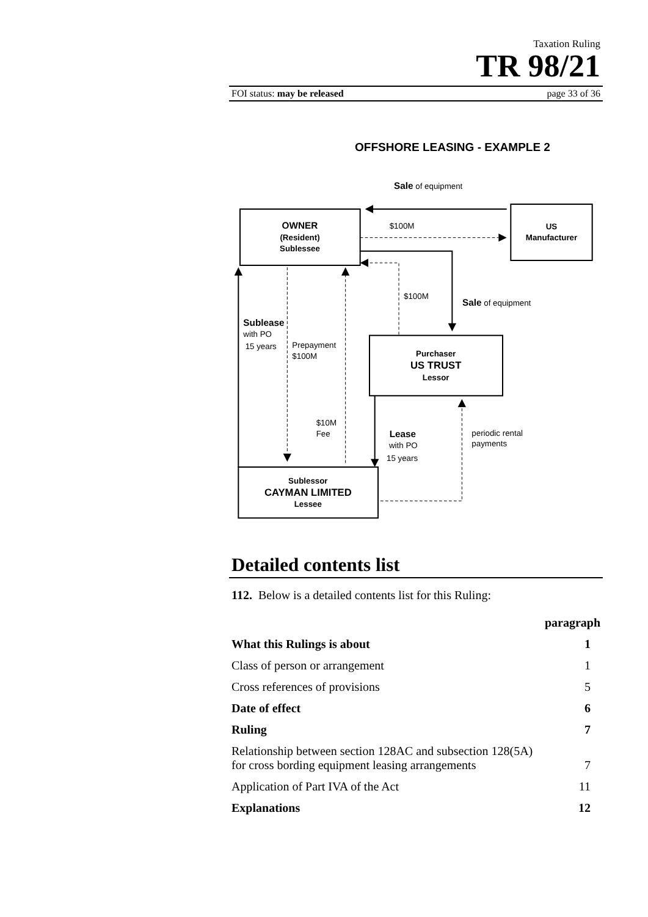Taxation Ruling
TR 98/21
FOI status: may be released page 33 of 36
OFFSHORE LEASING - EXAMPLE 2
Sale of equipment
OWNER
(Resident)
Sublessee
$100M
US
Manufacturer
$100M
Sale of equipment
Sublease
with PO
15 years
Prepayment
$100M
Purchaser
US TRUST
Lessor
$10M
Fee
Lease
with PO
15 years
periodic rental
payments
Sublessor
CAYMAN LIMITED
Lessee
Detailed contents list
112. Below is a detailed contents list for this Ruling:
| | paragraph |
| What this Rulings is about | 1 |
| Class of person or arrangement | 1 |
| Cross references of provisions | 5 |
| Date of effect | 6 |
| Ruling | 7 |
| Relationship between section 128AC and subsection 128(5A) for cross bording equipment leasing arrangements | 7 |
| Application of Part IVA of the Act | 11 |
| Explanations | 12 |